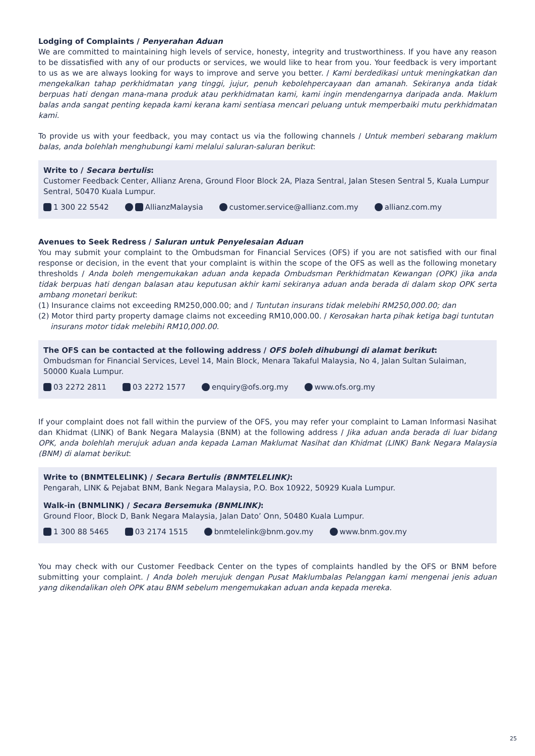Lodging of Complaints / Penyerahan Aduan
We are committed to maintaining high levels of service, honesty, integrity and trustworthiness. If you have any reason to be dissatisfied with any of our products or services, we would like to hear from you. Your feedback is very important to us as we are always looking for ways to improve and serve you better. / Kami berdedikasi untuk meningkatkan dan mengekalkan tahap perkhidmatan yang tinggi, jujur, penuh kebolehpercayaan dan amanah. Sekiranya anda tidak berpuas hati dengan mana-mana produk atau perkhidmatan kami, kami ingin mendengarnya daripada anda. Maklum balas anda sangat penting kepada kami kerana kami sentiasa mencari peluang untuk memperbaiki mutu perkhidmatan kami.
To provide us with your feedback, you may contact us via the following channels / Untuk memberi sebarang maklum balas, anda bolehlah menghubungi kami melalui saluran-saluran berikut:
Write to / Secara bertulis:
Customer Feedback Center, Allianz Arena, Ground Floor Block 2A, Plaza Sentral, Jalan Stesen Sentral 5, Kuala Lumpur Sentral, 50470 Kuala Lumpur.
1 300 22 5542 AllianzMalaysia customer.service@allianz.com.my allianz.com.my
Avenues to Seek Redress / Saluran untuk Penyelesaian Aduan
You may submit your complaint to the Ombudsman for Financial Services (OFS) if you are not satisfied with our final response or decision, in the event that your complaint is within the scope of the OFS as well as the following monetary thresholds / Anda boleh mengemukakan aduan anda kepada Ombudsman Perkhidmatan Kewangan (OPK) jika anda tidak berpuas hati dengan balasan atau keputusan akhir kami sekiranya aduan anda berada di dalam skop OPK serta ambang monetari berikut:
(1) Insurance claims not exceeding RM250,000.00; and / Tuntutan insurans tidak melebihi RM250,000.00; dan
(2) Motor third party property damage claims not exceeding RM10,000.00. / Kerosakan harta pihak ketiga bagi tuntutan insurans motor tidak melebihi RM10,000.00.
The OFS can be contacted at the following address / OFS boleh dihubungi di alamat berikut:
Ombudsman for Financial Services, Level 14, Main Block, Menara Takaful Malaysia, No 4, Jalan Sultan Sulaiman, 50000 Kuala Lumpur.
03 2272 2811 03 2272 1577 enquiry@ofs.org.my www.ofs.org.my
If your complaint does not fall within the purview of the OFS, you may refer your complaint to Laman Informasi Nasihat dan Khidmat (LINK) of Bank Negara Malaysia (BNM) at the following address / Jika aduan anda berada di luar bidang OPK, anda bolehlah merujuk aduan anda kepada Laman Maklumat Nasihat dan Khidmat (LINK) Bank Negara Malaysia (BNM) di alamat berikut:
Write to (BNMTELELINK) / Secara Bertulis (BNMTELELINK):
Pengarah, LINK & Pejabat BNM, Bank Negara Malaysia, P.O. Box 10922, 50929 Kuala Lumpur.
Walk-in (BNMLINK) / Secara Bersemuka (BNMLINK):
Ground Floor, Block D, Bank Negara Malaysia, Jalan Dato’ Onn, 50480 Kuala Lumpur.
1 300 88 5465 03 2174 1515 bnmtelelink@bnm.gov.my www.bnm.gov.my
You may check with our Customer Feedback Center on the types of complaints handled by the OFS or BNM before submitting your complaint. / Anda boleh merujuk dengan Pusat Maklumbalas Pelanggan kami mengenai jenis aduan yang dikendalikan oleh OPK atau BNM sebelum mengemukakan aduan anda kepada mereka.
25